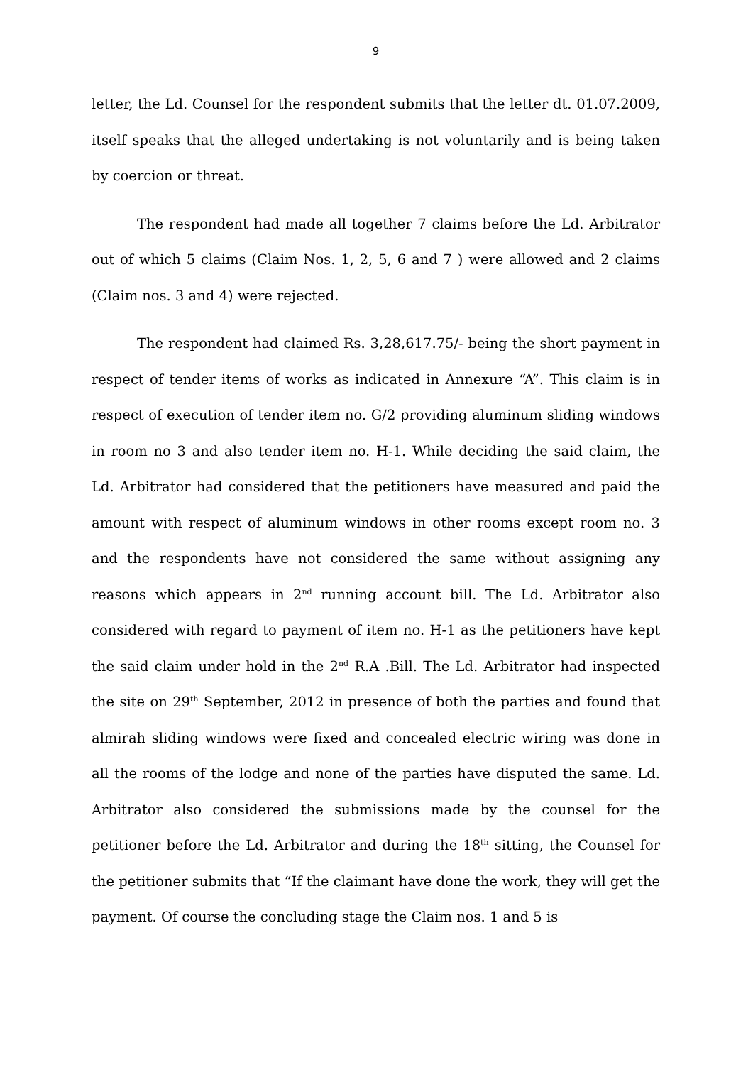9
letter, the Ld. Counsel for the respondent submits that the letter dt. 01.07.2009, itself speaks that the alleged undertaking is not voluntarily and is being taken by coercion or threat.
The respondent had made all together 7 claims before the Ld. Arbitrator out of which 5 claims (Claim Nos. 1, 2, 5, 6 and 7 ) were allowed and 2 claims (Claim nos. 3 and 4) were rejected.
The respondent had claimed Rs. 3,28,617.75/- being the short payment in respect of tender items of works as indicated in Annexure “A”. This claim is in respect of execution of tender item no. G/2 providing aluminum sliding windows in room no 3 and also tender item no. H-1. While deciding the said claim, the Ld. Arbitrator had considered that the petitioners have measured and paid the amount with respect of aluminum windows in other rooms except room no. 3 and the respondents have not considered the same without assigning any reasons which appears in 2<sup>nd</sup> running account bill. The Ld. Arbitrator also considered with regard to payment of item no. H-1 as the petitioners have kept the said claim under hold in the 2<sup>nd</sup> R.A .Bill. The Ld. Arbitrator had inspected the site on 29<sup>th</sup> September, 2012 in presence of both the parties and found that almirah sliding windows were fixed and concealed electric wiring was done in all the rooms of the lodge and none of the parties have disputed the same. Ld. Arbitrator also considered the submissions made by the counsel for the petitioner before the Ld. Arbitrator and during the 18<sup>th</sup> sitting, the Counsel for the petitioner submits that “If the claimant have done the work, they will get the payment. Of course the concluding stage the Claim nos. 1 and 5 is